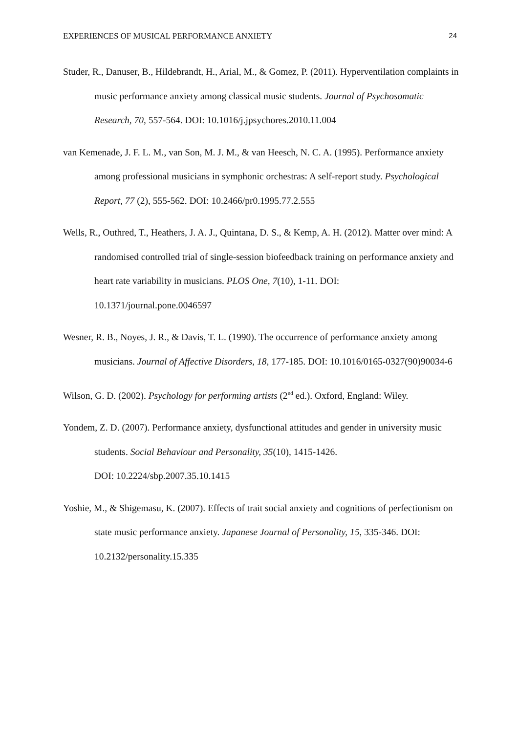EXPERIENCES OF MUSICAL PERFORMANCE ANXIETY 24
Studer, R., Danuser, B., Hildebrandt, H., Arial, M., & Gomez, P. (2011). Hyperventilation complaints in music performance anxiety among classical music students. Journal of Psychosomatic Research, 70, 557-564. DOI: 10.1016/j.jpsychores.2010.11.004
van Kemenade, J. F. L. M., van Son, M. J. M., & van Heesch, N. C. A. (1995). Performance anxiety among professional musicians in symphonic orchestras: A self-report study. Psychological Report, 77 (2), 555-562. DOI: 10.2466/pr0.1995.77.2.555
Wells, R., Outhred, T., Heathers, J. A. J., Quintana, D. S., & Kemp, A. H. (2012). Matter over mind: A randomised controlled trial of single-session biofeedback training on performance anxiety and heart rate variability in musicians. PLOS One, 7(10), 1-11. DOI: 10.1371/journal.pone.0046597
Wesner, R. B., Noyes, J. R., & Davis, T. L. (1990). The occurrence of performance anxiety among musicians. Journal of Affective Disorders, 18, 177-185. DOI: 10.1016/0165-0327(90)90034-6
Wilson, G. D. (2002). Psychology for performing artists (2<sup>nd</sup> ed.). Oxford, England: Wiley.
Yondem, Z. D. (2007). Performance anxiety, dysfunctional attitudes and gender in university music students. Social Behaviour and Personality, 35(10), 1415-1426.
DOI: 10.2224/sbp.2007.35.10.1415
Yoshie, M., & Shigemasu, K. (2007). Effects of trait social anxiety and cognitions of perfectionism on state music performance anxiety. Japanese Journal of Personality, 15, 335-346. DOI: 10.2132/personality.15.335